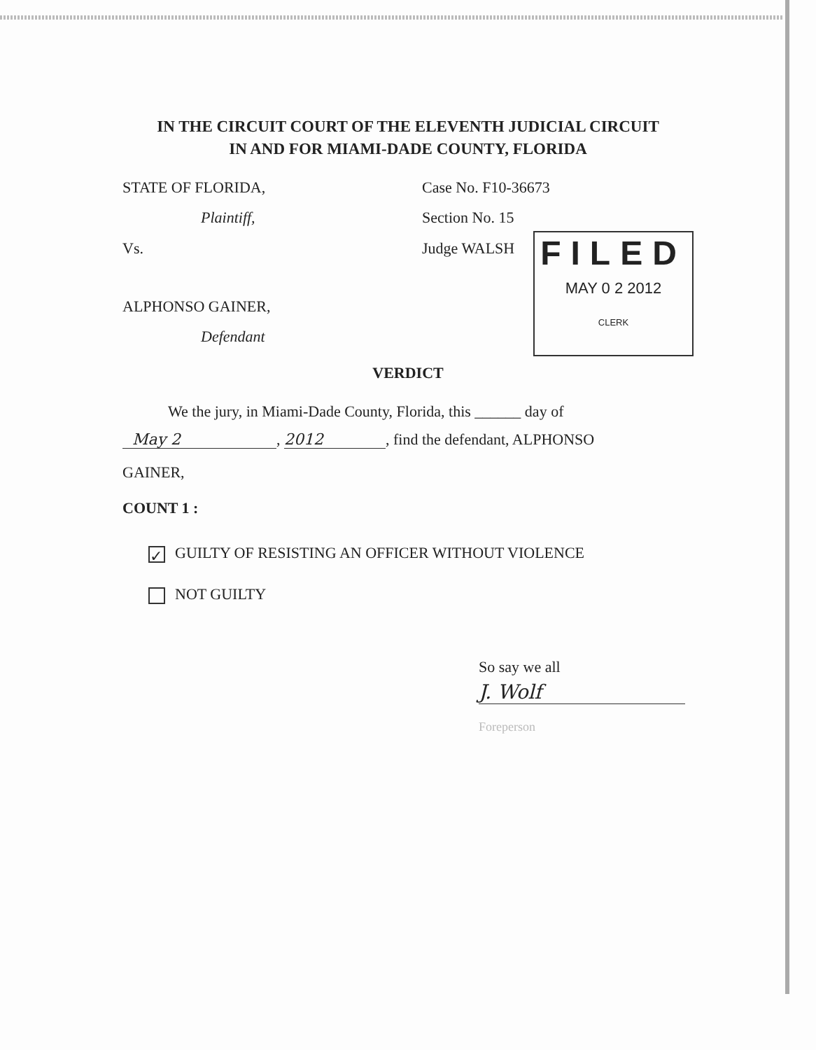IN THE CIRCUIT COURT OF THE ELEVENTH JUDICIAL CIRCUIT
IN AND FOR MIAMI-DADE COUNTY, FLORIDA
STATE OF FLORIDA, Case No. F10-36673
Plaintiff, Section No. 15
Vs. Judge WALSH
FILED
MAY 0 2 2012
CLERK
ALPHONSO GAINER,
Defendant
VERDICT
We the jury, in Miami-Dade County, Florida, this ______ day of
May 2, 2012, find the defendant, ALPHONSO
GAINER,
COUNT 1 :
✓ GUILTY OF RESISTING AN OFFICER WITHOUT VIOLENCE
NOT GUILTY
So say we all
J. Wolf
Foreperson